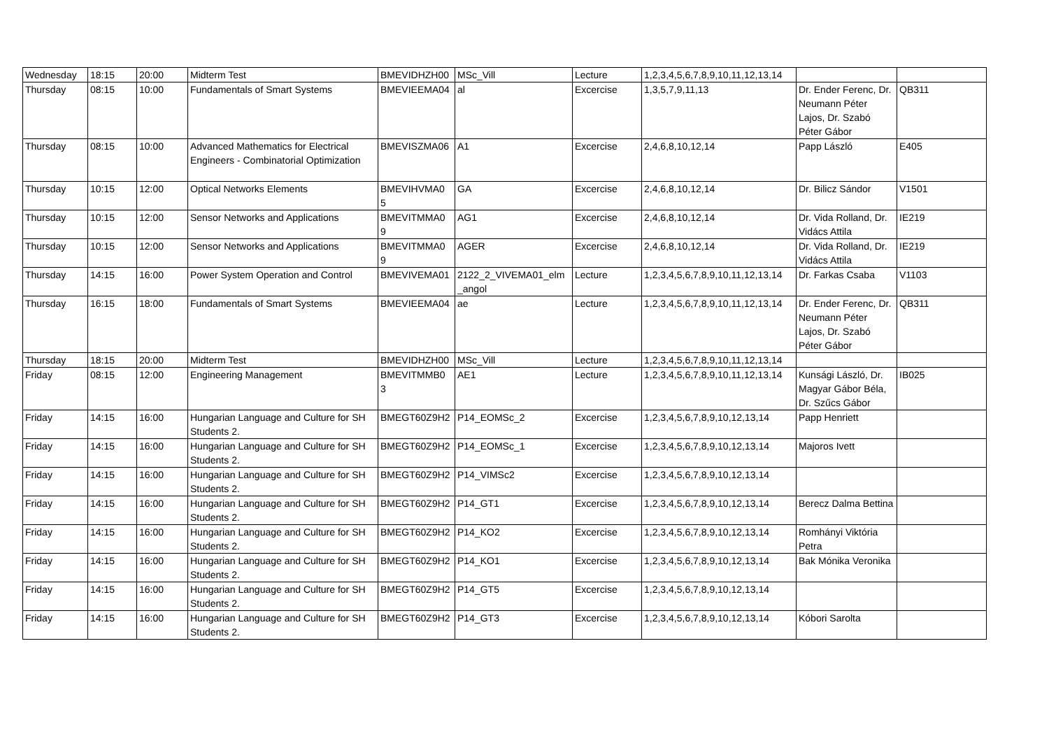| Wednesday | 18:15 | 20:00 | Midterm Test | BMEVIDHZH00 | MSc_Vill | Lecture | 1,2,3,4,5,6,7,8,9,10,11,12,13,14 | | |
| Thursday | 08:15 | 10:00 | Fundamentals of Smart Systems | BMEVIEEMA04 | al | Excercise | 1,3,5,7,9,11,13 | Dr. Ender Ferenc, Dr. Neumann Péter Lajos, Dr. Szabó Péter Gábor | QB311 |
| Thursday | 08:15 | 10:00 | Advanced Mathematics for Electrical Engineers - Combinatorial Optimization | BMEVISZMA06 | A1 | Excercise | 2,4,6,8,10,12,14 | Papp László | E405 |
| Thursday | 10:15 | 12:00 | Optical Networks Elements | BMEVIHVMA0 5 | GA | Excercise | 2,4,6,8,10,12,14 | Dr. Bilicz Sándor | V1501 |
| Thursday | 10:15 | 12:00 | Sensor Networks and Applications | BMEVITMMA0 9 | AG1 | Excercise | 2,4,6,8,10,12,14 | Dr. Vida Rolland, Dr. Vidács Attila | IE219 |
| Thursday | 10:15 | 12:00 | Sensor Networks and Applications | BMEVITMMA0 9 | AGER | Excercise | 2,4,6,8,10,12,14 | Dr. Vida Rolland, Dr. Vidács Attila | IE219 |
| Thursday | 14:15 | 16:00 | Power System Operation and Control | BMEVIVEMA01 | 2122_2_VIVEMA01_elm _angol | Lecture | 1,2,3,4,5,6,7,8,9,10,11,12,13,14 | Dr. Farkas Csaba | V1103 |
| Thursday | 16:15 | 18:00 | Fundamentals of Smart Systems | BMEVIEEMA04 | ae | Lecture | 1,2,3,4,5,6,7,8,9,10,11,12,13,14 | Dr. Ender Ferenc, Dr. Neumann Péter Lajos, Dr. Szabó Péter Gábor | QB311 |
| Thursday | 18:15 | 20:00 | Midterm Test | BMEVIDHZH00 | MSc_Vill | Lecture | 1,2,3,4,5,6,7,8,9,10,11,12,13,14 | | |
| Friday | 08:15 | 12:00 | Engineering Management | BMEVITMMB0 3 | AE1 | Lecture | 1,2,3,4,5,6,7,8,9,10,11,12,13,14 | Kunsági László, Dr. Magyar Gábor Béla, Dr. Szűcs Gábor | IB025 |
| Friday | 14:15 | 16:00 | Hungarian Language and Culture for SH Students 2. | BMEGT60Z9H2 | P14_EOMSc_2 | Excercise | 1,2,3,4,5,6,7,8,9,10,12,13,14 | Papp Henriett | |
| Friday | 14:15 | 16:00 | Hungarian Language and Culture for SH Students 2. | BMEGT60Z9H2 | P14_EOMSc_1 | Excercise | 1,2,3,4,5,6,7,8,9,10,12,13,14 | Majoros Ivett | |
| Friday | 14:15 | 16:00 | Hungarian Language and Culture for SH Students 2. | BMEGT60Z9H2 | P14_VIMSc2 | Excercise | 1,2,3,4,5,6,7,8,9,10,12,13,14 | | |
| Friday | 14:15 | 16:00 | Hungarian Language and Culture for SH Students 2. | BMEGT60Z9H2 | P14_GT1 | Excercise | 1,2,3,4,5,6,7,8,9,10,12,13,14 | Berecz Dalma Bettina | |
| Friday | 14:15 | 16:00 | Hungarian Language and Culture for SH Students 2. | BMEGT60Z9H2 | P14_KO2 | Excercise | 1,2,3,4,5,6,7,8,9,10,12,13,14 | Romhányi Viktória Petra | |
| Friday | 14:15 | 16:00 | Hungarian Language and Culture for SH Students 2. | BMEGT60Z9H2 | P14_KO1 | Excercise | 1,2,3,4,5,6,7,8,9,10,12,13,14 | Bak Mónika Veronika | |
| Friday | 14:15 | 16:00 | Hungarian Language and Culture for SH Students 2. | BMEGT60Z9H2 | P14_GT5 | Excercise | 1,2,3,4,5,6,7,8,9,10,12,13,14 | | |
| Friday | 14:15 | 16:00 | Hungarian Language and Culture for SH Students 2. | BMEGT60Z9H2 | P14_GT3 | Excercise | 1,2,3,4,5,6,7,8,9,10,12,13,14 | Kóbori Sarolta | |